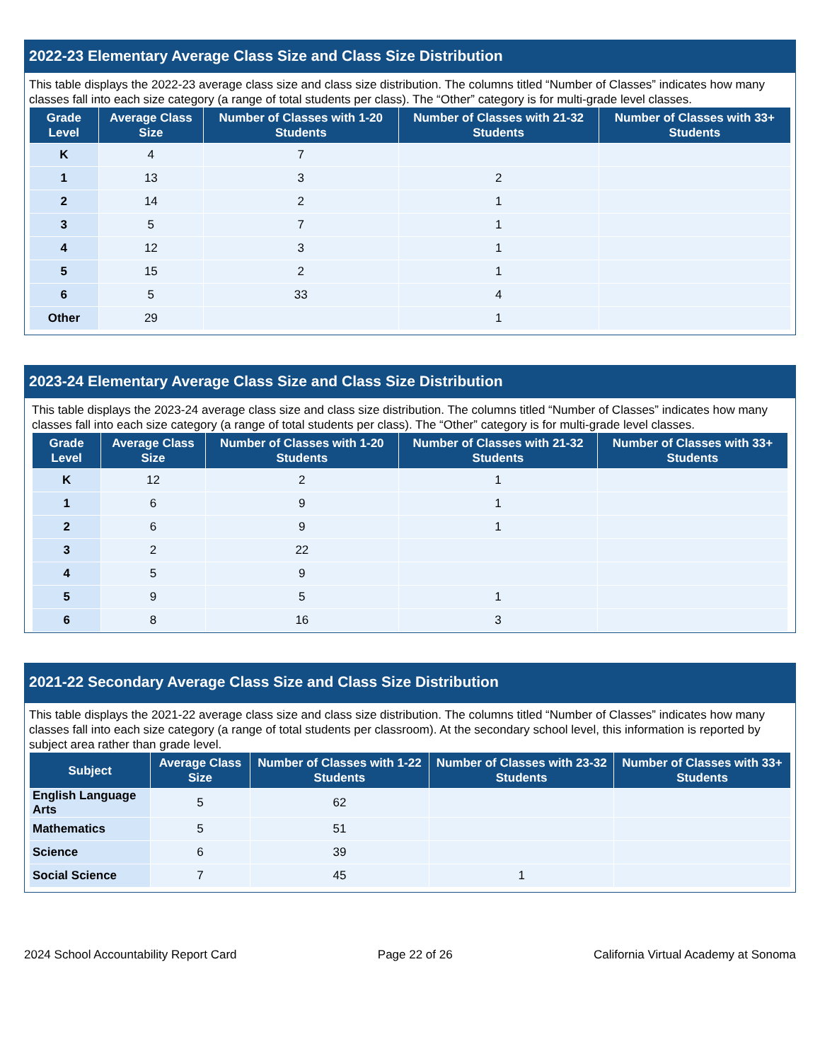2022-23 Elementary Average Class Size and Class Size Distribution
This table displays the 2022-23 average class size and class size distribution. The columns titled “Number of Classes” indicates how many classes fall into each size category (a range of total students per class). The “Other” category is for multi-grade level classes.
| Grade Level | Average Class Size | Number of Classes with 1-20 Students | Number of Classes with 21-32 Students | Number of Classes with 33+ Students |
| --- | --- | --- | --- | --- |
| K | 4 | 7 | | |
| 1 | 13 | 3 | 2 | |
| 2 | 14 | 2 | 1 | |
| 3 | 5 | 7 | 1 | |
| 4 | 12 | 3 | 1 | |
| 5 | 15 | 2 | 1 | |
| 6 | 5 | 33 | 4 | |
| Other | 29 | | 1 | |
2023-24 Elementary Average Class Size and Class Size Distribution
This table displays the 2023-24 average class size and class size distribution. The columns titled “Number of Classes” indicates how many classes fall into each size category (a range of total students per class). The “Other” category is for multi-grade level classes.
| Grade Level | Average Class Size | Number of Classes with 1-20 Students | Number of Classes with 21-32 Students | Number of Classes with 33+ Students |
| --- | --- | --- | --- | --- |
| K | 12 | 2 | 1 | |
| 1 | 6 | 9 | 1 | |
| 2 | 6 | 9 | 1 | |
| 3 | 2 | 22 | | |
| 4 | 5 | 9 | | |
| 5 | 9 | 5 | 1 | |
| 6 | 8 | 16 | 3 | |
2021-22 Secondary Average Class Size and Class Size Distribution
This table displays the 2021-22 average class size and class size distribution. The columns titled “Number of Classes” indicates how many classes fall into each size category (a range of total students per classroom). At the secondary school level, this information is reported by subject area rather than grade level.
| Subject | Average Class Size | Number of Classes with 1-22 Students | Number of Classes with 23-32 Students | Number of Classes with 33+ Students |
| --- | --- | --- | --- | --- |
| English Language Arts | 5 | 62 | | |
| Mathematics | 5 | 51 | | |
| Science | 6 | 39 | | |
| Social Science | 7 | 45 | 1 | |
2024 School Accountability Report Card Page 22 of 26 California Virtual Academy at Sonoma